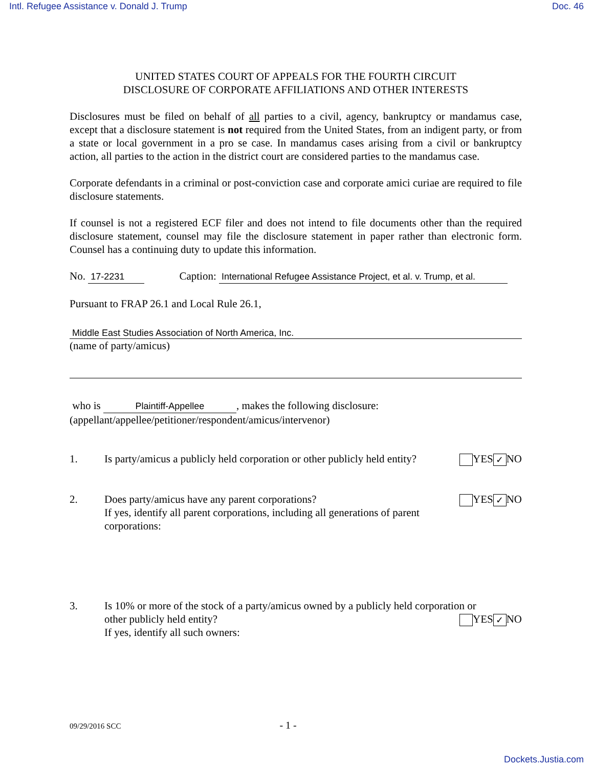Intl. Refugee Assistance v. Donald J. Trump Doc. 46
UNITED STATES COURT OF APPEALS FOR THE FOURTH CIRCUIT
DISCLOSURE OF CORPORATE AFFILIATIONS AND OTHER INTERESTS
Disclosures must be filed on behalf of all parties to a civil, agency, bankruptcy or mandamus case, except that a disclosure statement is not required from the United States, from an indigent party, or from a state or local government in a pro se case. In mandamus cases arising from a civil or bankruptcy action, all parties to the action in the district court are considered parties to the mandamus case.
Corporate defendants in a criminal or post-conviction case and corporate amici curiae are required to file disclosure statements.
If counsel is not a registered ECF filer and does not intend to file documents other than the required disclosure statement, counsel may file the disclosure statement in paper rather than electronic form. Counsel has a continuing duty to update this information.
No. 17-2231 Caption: International Refugee Assistance Project, et al. v. Trump, et al.
Pursuant to FRAP 26.1 and Local Rule 26.1,
Middle East Studies Association of North America, Inc.
(name of party/amicus)
who is Plaintiff-Appellee, makes the following disclosure:
(appellant/appellee/petitioner/respondent/amicus/intervenor)
1. Is party/amicus a publicly held corporation or other publicly held entity? YES ✓ NO
2. Does party/amicus have any parent corporations? YES ✓ NO
If yes, identify all parent corporations, including all generations of parent corporations:
3. Is 10% or more of the stock of a party/amicus owned by a publicly held corporation or
other publicly held entity? YES ✓ NO
If yes, identify all such owners:
09/29/2016 SCC - 1 -
Dockets.Justia.com